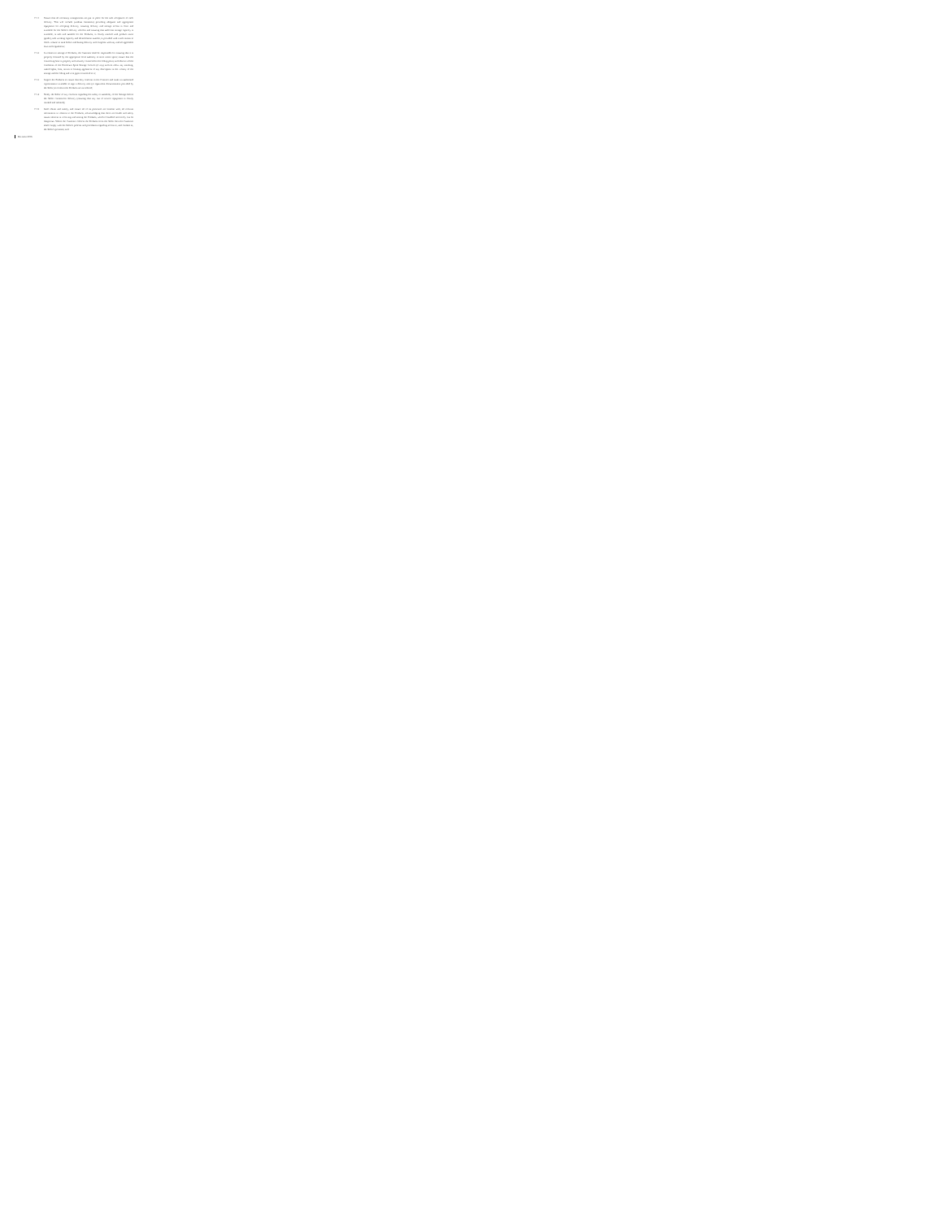7.1.1 Ensure that all necessary arrangements are put in place for the safe acceptance of each delivery. This will include (without limitation) providing adequate and appropriate equipment for accepting delivery, ensuring delivery and storage access is clear and available for the Seller's delivery vehicles and ensuring that sufficient storage capacity is available, is safe and suitable for the Products, is clearly marked with product name (grade), safe working capacity and identification number, is provided with a safe means to check volume in tank before and during delivery and complies with any and all applicable laws and regulations;
7.1.2 In relation to storage of Products, the Customer shall be responsible for ensuring that it is properly licensed by the appropriate local authority to store motor spirit; ensure that the connecting hose is properly and securely connected to the filling point, and observe all the conditions of the Petroleum Spirit Storage Licence (if any) and not allow any smoking, naked lights, fires, stoves or heating appliances of any description in the vicinity of the storage and the filling and vent pipes connected to it;
7.1.3 Inspect the Products to ensure that they conform to the Contract and make an authorised representative available to sign a delivery note (or equivalent documentation provided by the Seller) to confirm the Products are as ordered;
7.1.4 Notify the Seller of any concerns regarding the safety or suitability of the Storage before the Seller commences delivery (ensuring that any out of service equipment is clearly marked and isolated);
7.1.5 Itself obtain and satisfy, and ensure all of its personnel are familiar with, all relevant information in relation to the Products, acknowledging that there are health and safety issues inherent in receiving and storing the Products, which if handled incorrectly can be dangerous. Where the Customer collects the Products from the Seller then the Customer shall comply with the Seller's policies and procedures regarding access to, and conduct at, the Seller's premises; and
Revision 2016